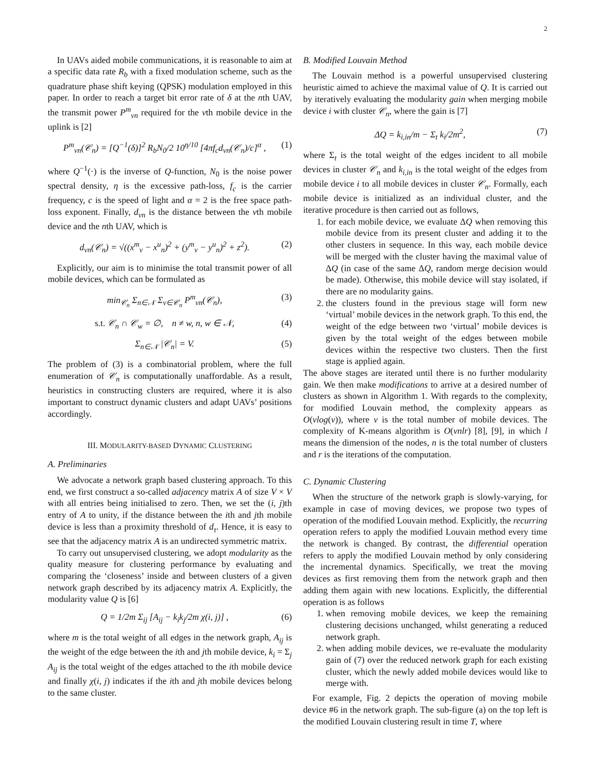2
In UAVs aided mobile communications, it is reasonable to aim at a specific data rate R<sub>b</sub> with a fixed modulation scheme, such as the quadrature phase shift keying (QPSK) modulation employed in this paper. In order to reach a target bit error rate of δ at the nth UAV, the transmit power P<sup>m</sup><sub>vn</sub> required for the vth mobile device in the uplink is [2]
P<sup>m</sup><sub>vn</sub>(𝒞<sub>n</sub>) = [Q<sup>−1</sup>(δ)]<sup>2</sup> R<sub>b</sub>N<sub>0</sub>/2 10<sup>η/10</sup> [4πf<sub>c</sub>d<sub>vn</sub>(𝒞<sub>n</sub>)/c]<sup>α</sup> , (1)
where Q<sup>−1</sup>(·) is the inverse of Q-function, N<sub>0</sub> is the noise power spectral density, η is the excessive path-loss, f<sub>c</sub> is the carrier frequency, c is the speed of light and α = 2 is the free space path-loss exponent. Finally, d<sub>vn</sub> is the distance between the vth mobile device and the nth UAV, which is
d<sub>vn</sub>(𝒞<sub>n</sub>) = √((x<sup>m</sup><sub>v</sub> − x<sup>u</sup><sub>n</sub>)<sup>2</sup> + (y<sup>m</sup><sub>v</sub> − y<sup>u</sup><sub>n</sub>)<sup>2</sup> + z<sup>2</sup>). (2)
Explicitly, our aim is to minimise the total transmit power of all mobile devices, which can be formulated as
min<sub>𝒞<sub>n</sub></sub> Σ<sub>n∈𝒩</sub> Σ<sub>v∈𝒞<sub>n</sub></sub> P<sup>m</sup><sub>vn</sub>(𝒞<sub>n</sub>), (3)
s.t. 𝒞<sub>n</sub> ∩ 𝒞<sub>w</sub> = ∅, n ≠ w, n, w ∈ 𝒩, (4)
Σ<sub>n∈𝒩</sub> |𝒞<sub>n</sub>| = V. (5)
The problem of (3) is a combinatorial problem, where the full enumeration of 𝒞<sub>n</sub> is computationally unaffordable. As a result, heuristics in constructing clusters are required, where it is also important to construct dynamic clusters and adapt UAVs’ positions accordingly.
III. MODULARITY-BASED DYNAMIC CLUSTERING
A. Preliminaries
We advocate a network graph based clustering approach. To this end, we first construct a so-called adjacency matrix A of size V × V with all entries being initialised to zero. Then, we set the (i, j)th entry of A to unity, if the distance between the ith and jth mobile device is less than a proximity threshold of d<sub>τ</sub>. Hence, it is easy to see that the adjacency matrix A is an undirected symmetric matrix.
To carry out unsupervised clustering, we adopt modularity as the quality measure for clustering performance by evaluating and comparing the ‘closeness’ inside and between clusters of a given network graph described by its adjacency matrix A. Explicitly, the modularity value Q is [6]
Q = 1/2m Σ<sub>ij</sub> [A<sub>ij</sub> − k<sub>i</sub>k<sub>j</sub>/2m χ(i, j)] , (6)
where m is the total weight of all edges in the network graph, A<sub>ij</sub> is the weight of the edge between the ith and jth mobile device, k<sub>i</sub> = Σ<sub>j</sub> A<sub>ij</sub> is the total weight of the edges attached to the ith mobile device and finally χ(i, j) indicates if the ith and jth mobile devices belong to the same cluster.
B. Modified Louvain Method
The Louvain method is a powerful unsupervised clustering heuristic aimed to achieve the maximal value of Q. It is carried out by iteratively evaluating the modularity gain when merging mobile device i with cluster 𝒞<sub>n</sub>, where the gain is [7]
ΔQ = k<sub>i,in</sub>/m − Σ<sub>t</sub> k<sub>i</sub>/2m<sup>2</sup>, (7)
where Σ<sub>t</sub> is the total weight of the edges incident to all mobile devices in cluster 𝒞<sub>n</sub> and k<sub>i,in</sub> is the total weight of the edges from mobile device i to all mobile devices in cluster 𝒞<sub>n</sub>. Formally, each mobile device is initialized as an individual cluster, and the iterative procedure is then carried out as follows,
1. for each mobile device, we evaluate ΔQ when removing this mobile device from its present cluster and adding it to the other clusters in sequence. In this way, each mobile device will be merged with the cluster having the maximal value of ΔQ (in case of the same ΔQ, random merge decision would be made). Otherwise, this mobile device will stay isolated, if there are no modularity gains.
2. the clusters found in the previous stage will form new ‘virtual’ mobile devices in the network graph. To this end, the weight of the edge between two ‘virtual’ mobile devices is given by the total weight of the edges between mobile devices within the respective two clusters. Then the first stage is applied again.
The above stages are iterated until there is no further modularity gain. We then make modifications to arrive at a desired number of clusters as shown in Algorithm 1. With regards to the complexity, for modified Louvain method, the complexity appears as O(vlog(v)), where v is the total number of mobile devices. The complexity of K-means algorithm is O(vnlr) [8], [9], in which l means the dimension of the nodes, n is the total number of clusters and r is the iterations of the computation.
C. Dynamic Clustering
When the structure of the network graph is slowly-varying, for example in case of moving devices, we propose two types of operation of the modified Louvain method. Explicitly, the recurring operation refers to apply the modified Louvain method every time the network is changed. By contrast, the differential operation refers to apply the modified Louvain method by only considering the incremental dynamics. Specifically, we treat the moving devices as first removing them from the network graph and then adding them again with new locations. Explicitly, the differential operation is as follows
1. when removing mobile devices, we keep the remaining clustering decisions unchanged, whilst generating a reduced network graph.
2. when adding mobile devices, we re-evaluate the modularity gain of (7) over the reduced network graph for each existing cluster, which the newly added mobile devices would like to merge with.
For example, Fig. 2 depicts the operation of moving mobile device #6 in the network graph. The sub-figure (a) on the top left is the modified Louvain clustering result in time T, where